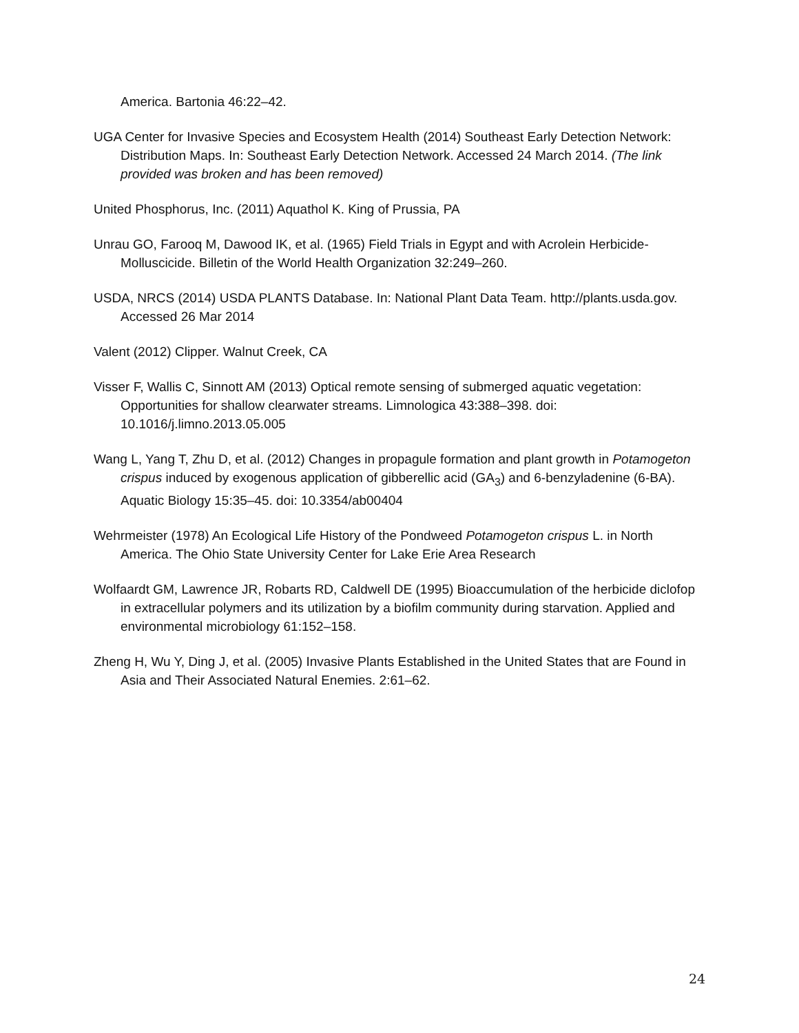America. Bartonia 46:22–42.
UGA Center for Invasive Species and Ecosystem Health (2014) Southeast Early Detection Network: Distribution Maps. In: Southeast Early Detection Network. Accessed 24 March 2014. (The link provided was broken and has been removed)
United Phosphorus, Inc. (2011) Aquathol K. King of Prussia, PA
Unrau GO, Farooq M, Dawood IK, et al. (1965) Field Trials in Egypt and with Acrolein Herbicide-Molluscicide. Billetin of the World Health Organization 32:249–260.
USDA, NRCS (2014) USDA PLANTS Database. In: National Plant Data Team. http://plants.usda.gov. Accessed 26 Mar 2014
Valent (2012) Clipper. Walnut Creek, CA
Visser F, Wallis C, Sinnott AM (2013) Optical remote sensing of submerged aquatic vegetation: Opportunities for shallow clearwater streams. Limnologica 43:388–398. doi: 10.1016/j.limno.2013.05.005
Wang L, Yang T, Zhu D, et al. (2012) Changes in propagule formation and plant growth in Potamogeton crispus induced by exogenous application of gibberellic acid (GA<sub>3</sub>) and 6-benzyladenine (6-BA). Aquatic Biology 15:35–45. doi: 10.3354/ab00404
Wehrmeister (1978) An Ecological Life History of the Pondweed Potamogeton crispus L. in North America. The Ohio State University Center for Lake Erie Area Research
Wolfaardt GM, Lawrence JR, Robarts RD, Caldwell DE (1995) Bioaccumulation of the herbicide diclofop in extracellular polymers and its utilization by a biofilm community during starvation. Applied and environmental microbiology 61:152–158.
Zheng H, Wu Y, Ding J, et al. (2005) Invasive Plants Established in the United States that are Found in Asia and Their Associated Natural Enemies. 2:61–62.
24